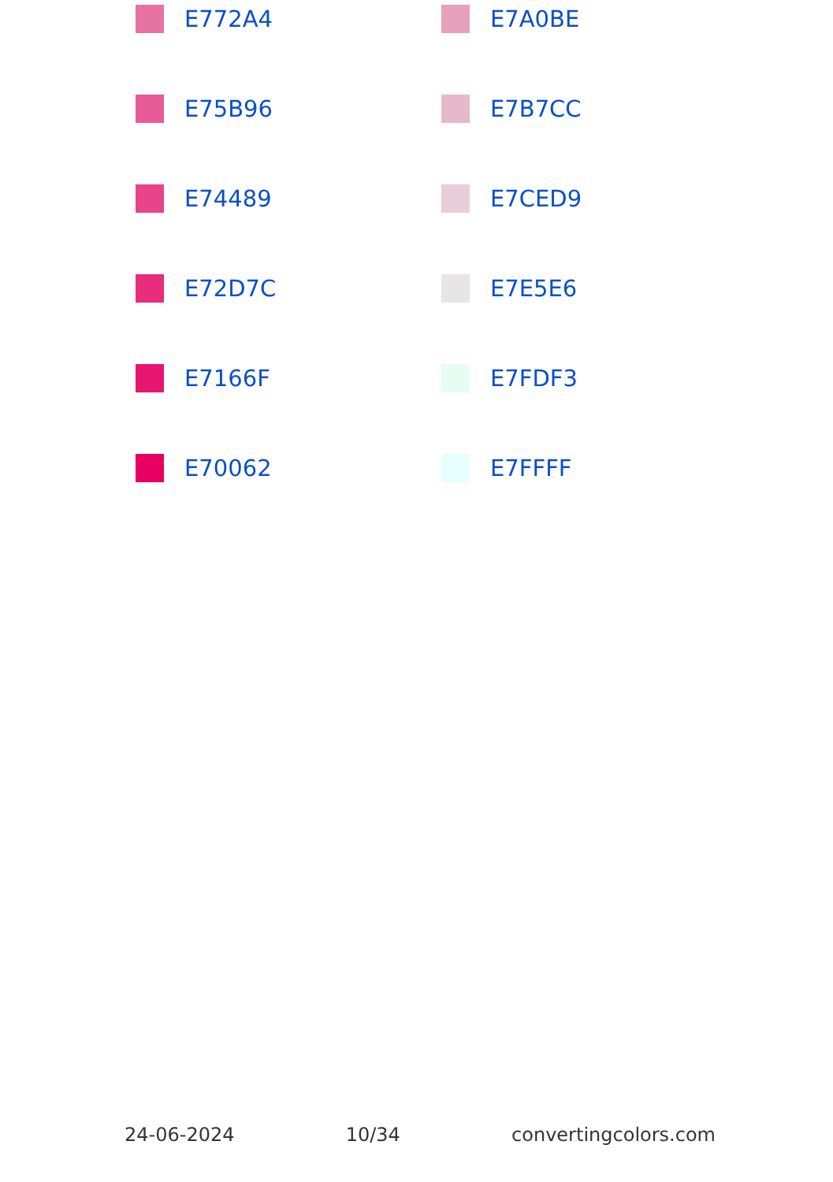E772A4
E7A0BE
E75B96
E7B7CC
E74489
E7CED9
E72D7C
E7E5E6
E7166F
E7FDF3
E70062
E7FFFF
24-06-2024 10/34 convertingcolors.com